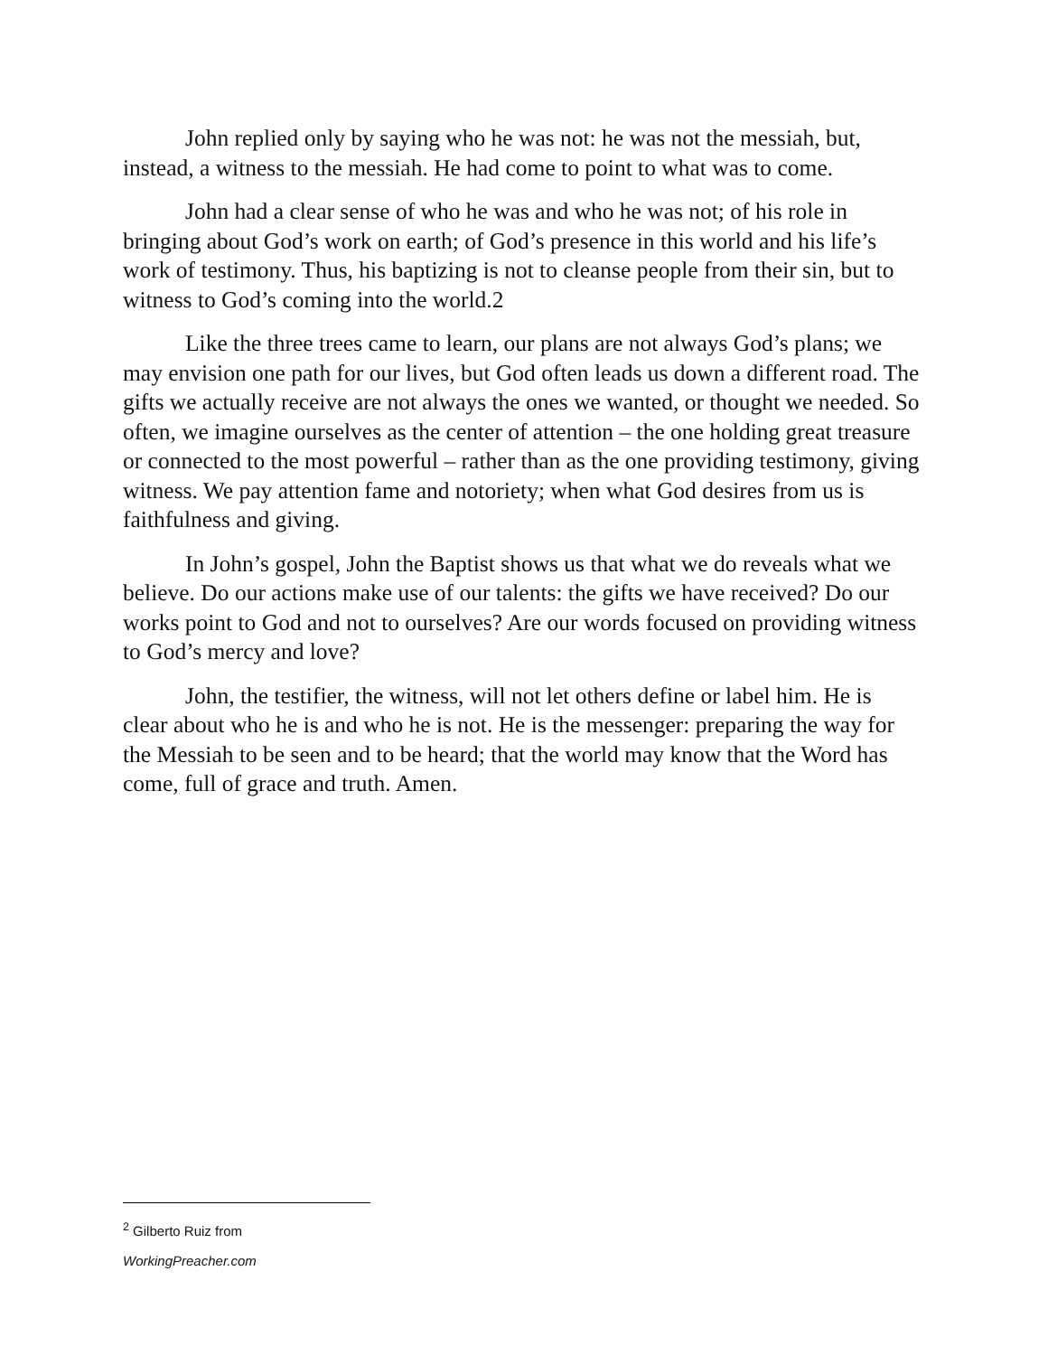John replied only by saying who he was not: he was not the messiah, but, instead, a witness to the messiah. He had come to point to what was to come.
John had a clear sense of who he was and who he was not; of his role in bringing about God’s work on earth; of God’s presence in this world and his life’s work of testimony. Thus, his baptizing is not to cleanse people from their sin, but to witness to God’s coming into the world.2
Like the three trees came to learn, our plans are not always God’s plans; we may envision one path for our lives, but God often leads us down a different road. The gifts we actually receive are not always the ones we wanted, or thought we needed. So often, we imagine ourselves as the center of attention – the one holding great treasure or connected to the most powerful – rather than as the one providing testimony, giving witness. We pay attention fame and notoriety; when what God desires from us is faithfulness and giving.
In John’s gospel, John the Baptist shows us that what we do reveals what we believe. Do our actions make use of our talents: the gifts we have received? Do our works point to God and not to ourselves? Are our words focused on providing witness to God’s mercy and love?
John, the testifier, the witness, will not let others define or label him. He is clear about who he is and who he is not. He is the messenger: preparing the way for the Messiah to be seen and to be heard; that the world may know that the Word has come, full of grace and truth. Amen.
<sup>2</sup> Gilberto Ruiz from WorkingPreacher.com